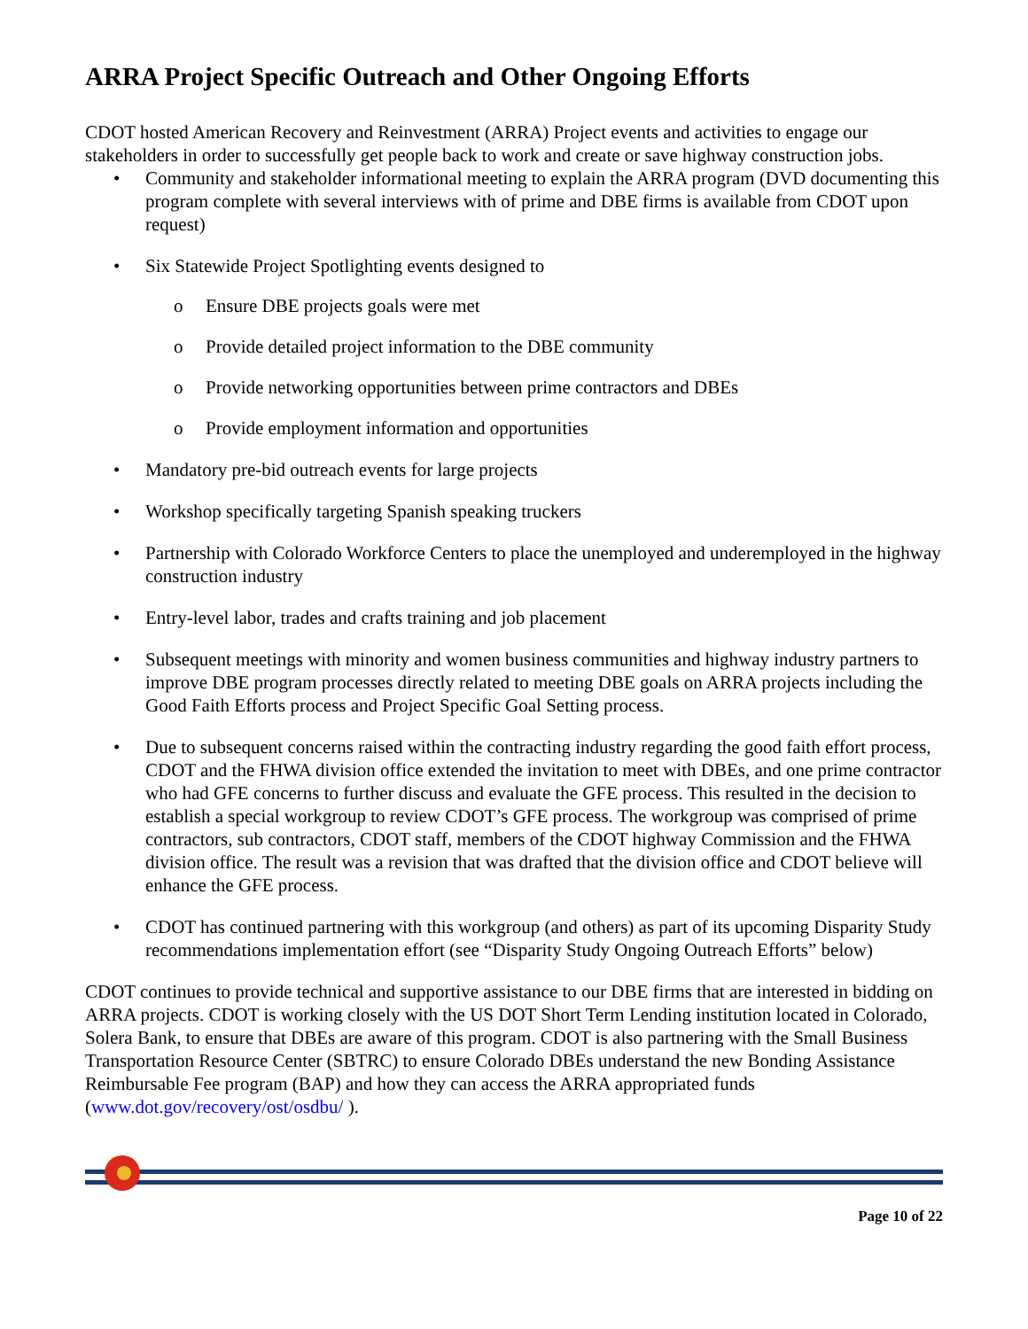ARRA Project Specific Outreach and Other Ongoing Efforts
CDOT hosted American Recovery and Reinvestment (ARRA) Project events and activities to engage our stakeholders in order to successfully get people back to work and create or save highway construction jobs.
• Community and stakeholder informational meeting to explain the ARRA program (DVD documenting this program complete with several interviews with of prime and DBE firms is available from CDOT upon request)
• Six Statewide Project Spotlighting events designed to
o Ensure DBE projects goals were met
o Provide detailed project information to the DBE community
o Provide networking opportunities between prime contractors and DBEs
o Provide employment information and opportunities
• Mandatory pre-bid outreach events for large projects
• Workshop specifically targeting Spanish speaking truckers
• Partnership with Colorado Workforce Centers to place the unemployed and underemployed in the highway construction industry
• Entry-level labor, trades and crafts training and job placement
• Subsequent meetings with minority and women business communities and highway industry partners to improve DBE program processes directly related to meeting DBE goals on ARRA projects including the Good Faith Efforts process and Project Specific Goal Setting process.
• Due to subsequent concerns raised within the contracting industry regarding the good faith effort process, CDOT and the FHWA division office extended the invitation to meet with DBEs, and one prime contractor who had GFE concerns to further discuss and evaluate the GFE process. This resulted in the decision to establish a special workgroup to review CDOT’s GFE process. The workgroup was comprised of prime contractors, sub contractors, CDOT staff, members of the CDOT highway Commission and the FHWA division office. The result was a revision that was drafted that the division office and CDOT believe will enhance the GFE process.
• CDOT has continued partnering with this workgroup (and others) as part of its upcoming Disparity Study recommendations implementation effort (see “Disparity Study Ongoing Outreach Efforts” below)
CDOT continues to provide technical and supportive assistance to our DBE firms that are interested in bidding on ARRA projects. CDOT is working closely with the US DOT Short Term Lending institution located in Colorado, Solera Bank, to ensure that DBEs are aware of this program. CDOT is also partnering with the Small Business Transportation Resource Center (SBTRC) to ensure Colorado DBEs understand the new Bonding Assistance Reimbursable Fee program (BAP) and how they can access the ARRA appropriated funds (www.dot.gov/recovery/ost/osdbu/ ).
Page 10 of 22